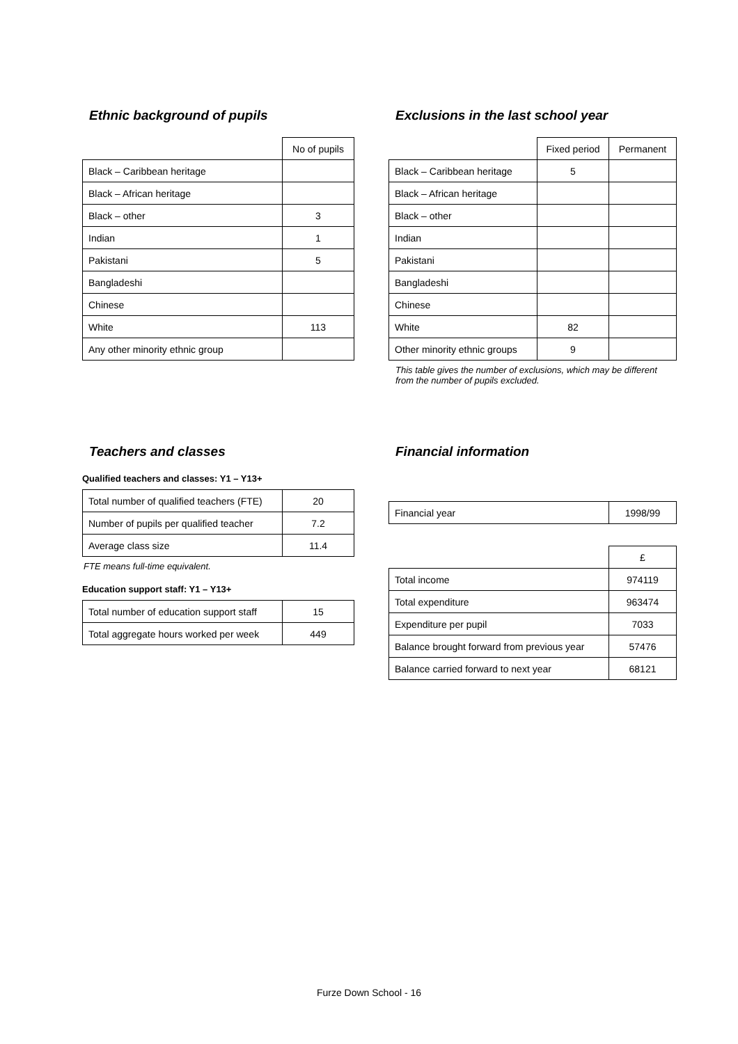Ethnic background of pupils
| | No of pupils |
| Black – Caribbean heritage | |
| Black – African heritage | |
| Black – other | 3 |
| Indian | 1 |
| Pakistani | 5 |
| Bangladeshi | |
| Chinese | |
| White | 113 |
| Any other minority ethnic group | |
Exclusions in the last school year
| | Fixed period | Permanent |
| Black – Caribbean heritage | 5 | |
| Black – African heritage | | |
| Black – other | | |
| Indian | | |
| Pakistani | | |
| Bangladeshi | | |
| Chinese | | |
| White | 82 | |
| Other minority ethnic groups | 9 | |
This table gives the number of exclusions, which may be different from the number of pupils excluded.
Teachers and classes
Qualified teachers and classes: Y1 – Y13+
| Total number of qualified teachers (FTE) | 20 |
| Number of pupils per qualified teacher | 7.2 |
| Average class size | 11.4 |
FTE means full-time equivalent.
Education support staff: Y1 – Y13+
| Total number of education support staff | 15 |
| Total aggregate hours worked per week | 449 |
Financial information
| Financial year | 1998/99 |
| | £ |
| Total income | 974119 |
| Total expenditure | 963474 |
| Expenditure per pupil | 7033 |
| Balance brought forward from previous year | 57476 |
| Balance carried forward to next year | 68121 |
Furze Down School - 16